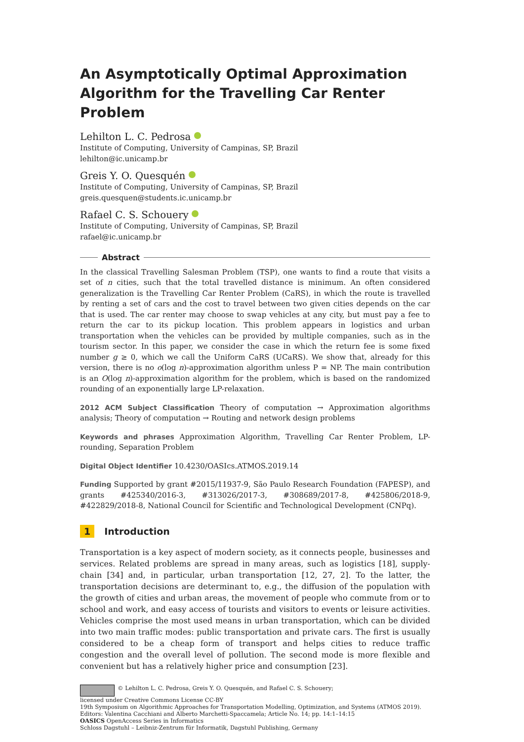An Asymptotically Optimal Approximation Algorithm for the Travelling Car Renter Problem
Lehilton L. C. Pedrosa
Institute of Computing, University of Campinas, SP, Brazil
lehilton@ic.unicamp.br
Greis Y. O. Quesquén
Institute of Computing, University of Campinas, SP, Brazil
greis.quesquen@students.ic.unicamp.br
Rafael C. S. Schouery
Institute of Computing, University of Campinas, SP, Brazil
rafael@ic.unicamp.br
Abstract
In the classical Travelling Salesman Problem (TSP), one wants to find a route that visits a set of n cities, such that the total travelled distance is minimum. An often considered generalization is the Travelling Car Renter Problem (CaRS), in which the route is travelled by renting a set of cars and the cost to travel between two given cities depends on the car that is used. The car renter may choose to swap vehicles at any city, but must pay a fee to return the car to its pickup location. This problem appears in logistics and urban transportation when the vehicles can be provided by multiple companies, such as in the tourism sector. In this paper, we consider the case in which the return fee is some fixed number g ≥ 0, which we call the Uniform CaRS (UCaRS). We show that, already for this version, there is no o(log n)-approximation algorithm unless P = NP. The main contribution is an O(log n)-approximation algorithm for the problem, which is based on the randomized rounding of an exponentially large LP-relaxation.
2012 ACM Subject Classification Theory of computation → Approximation algorithms analysis; Theory of computation → Routing and network design problems
Keywords and phrases Approximation Algorithm, Travelling Car Renter Problem, LP-rounding, Separation Problem
Digital Object Identifier 10.4230/OASIcs.ATMOS.2019.14
Funding Supported by grant #2015/11937-9, São Paulo Research Foundation (FAPESP), and grants #425340/2016-3, #313026/2017-3, #308689/2017-8, #425806/2018-9, #422829/2018-8, National Council for Scientific and Technological Development (CNPq).
1 Introduction
Transportation is a key aspect of modern society, as it connects people, businesses and services. Related problems are spread in many areas, such as logistics [18], supply-chain [34] and, in particular, urban transportation [12, 27, 2]. To the latter, the transportation decisions are determinant to, e.g., the diffusion of the population with the growth of cities and urban areas, the movement of people who commute from or to school and work, and easy access of tourists and visitors to events or leisure activities. Vehicles comprise the most used means in urban transportation, which can be divided into two main traffic modes: public transportation and private cars. The first is usually considered to be a cheap form of transport and helps cities to reduce traffic congestion and the overall level of pollution. The second mode is more flexible and convenient but has a relatively higher price and consumption [23].
© Lehilton L. C. Pedrosa, Greis Y. O. Quesquén, and Rafael C. S. Schouery;
licensed under Creative Commons License CC-BY
19th Symposium on Algorithmic Approaches for Transportation Modelling, Optimization, and Systems (ATMOS 2019).
Editors: Valentina Cacchiani and Alberto Marchetti-Spaccamela; Article No. 14; pp. 14:1–14:15
OASICS OpenAccess Series in Informatics
Schloss Dagstuhl – Leibniz-Zentrum für Informatik, Dagstuhl Publishing, Germany